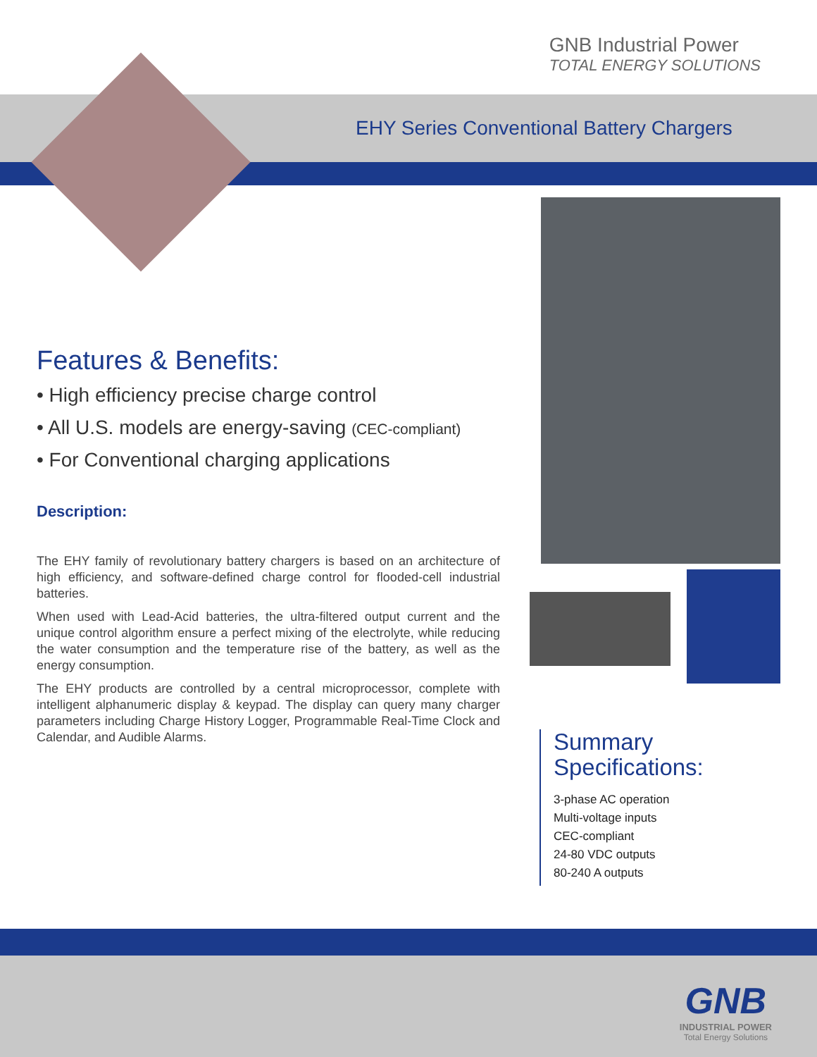GNB Industrial Power
TOTAL ENERGY SOLUTIONS
EHY Series Conventional Battery Chargers
Features & Benefits:
• High efficiency precise charge control
• All U.S. models are energy-saving (CEC-compliant)
• For Conventional charging applications
Description:
The EHY family of revolutionary battery chargers is based on an architecture of high efficiency, and software-defined charge control for flooded-cell industrial batteries.
When used with Lead-Acid batteries, the ultra-filtered output current and the unique control algorithm ensure a perfect mixing of the electrolyte, while reducing the water consumption and the temperature rise of the battery, as well as the energy consumption.
The EHY products are controlled by a central microprocessor, complete with intelligent alphanumeric display & keypad. The display can query many charger parameters including Charge History Logger, Programmable Real-Time Clock and Calendar, and Audible Alarms.
Summary
Specifications:
3-phase AC operation
Multi-voltage inputs
CEC-compliant
24-80 VDC outputs
80-240 A outputs
GNB
INDUSTRIAL POWER
Total Energy Solutions